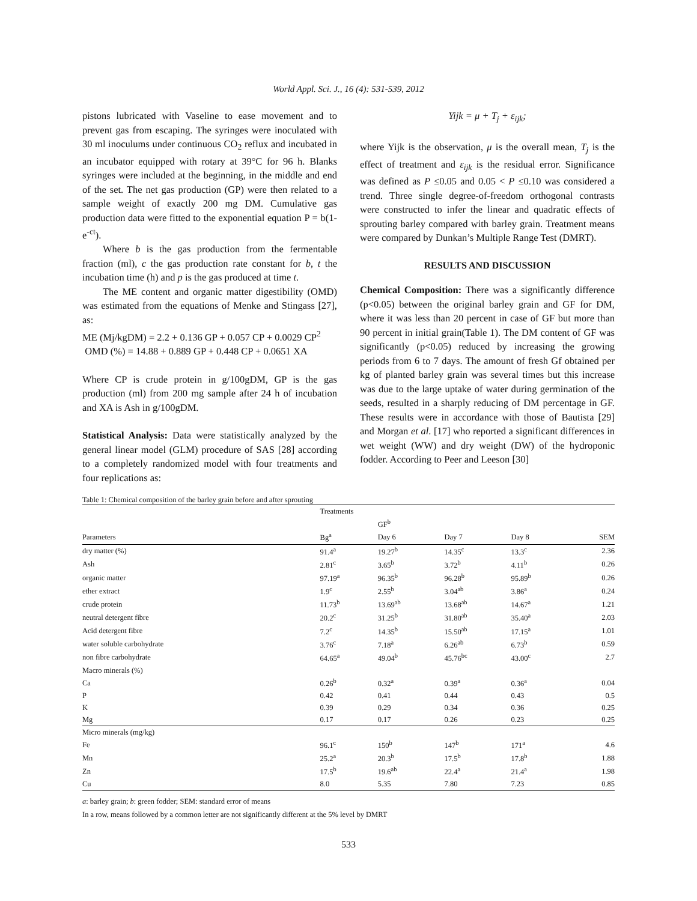World Appl. Sci. J., 16 (4): 531-539, 2012
pistons lubricated with Vaseline to ease movement and to prevent gas from escaping. The syringes were inoculated with 30 ml inoculums under continuous CO<sub>2</sub> reflux and incubated in an incubator equipped with rotary at 39°C for 96 h. Blanks syringes were included at the beginning, in the middle and end of the set. The net gas production (GP) were then related to a sample weight of exactly 200 mg DM. Cumulative gas production data were fitted to the exponential equation P = b(1-e<sup>-ct</sup>).
Where b is the gas production from the fermentable fraction (ml), c the gas production rate constant for b, t the incubation time (h) and p is the gas produced at time t.
The ME content and organic matter digestibility (OMD) was estimated from the equations of Menke and Stingass [27], as:
ME (Mj/kgDM) = 2.2 + 0.136 GP + 0.057 CP + 0.0029 CP<sup>2</sup>
OMD (%) = 14.88 + 0.889 GP + 0.448 CP + 0.0651 XA
Where CP is crude protein in g/100gDM, GP is the gas production (ml) from 200 mg sample after 24 h of incubation and XA is Ash in g/100gDM.
Statistical Analysis: Data were statistically analyzed by the general linear model (GLM) procedure of SAS [28] according to a completely randomized model with four treatments and four replications as:
Yijk = μ + T<sub>j</sub> + ε<sub>ijk</sub>;
where Yijk is the observation, μ is the overall mean, T<sub>j</sub> is the effect of treatment and ε<sub>ijk</sub> is the residual error. Significance was defined as P ≤0.05 and 0.05 < P ≤0.10 was considered a trend. Three single degree-of-freedom orthogonal contrasts were constructed to infer the linear and quadratic effects of sprouting barley compared with barley grain. Treatment means were compared by Dunkan’s Multiple Range Test (DMRT).
RESULTS AND DISCUSSION
Chemical Composition: There was a significantly difference (p<0.05) between the original barley grain and GF for DM, where it was less than 20 percent in case of GF but more than 90 percent in initial grain(Table 1). The DM content of GF was significantly (p<0.05) reduced by increasing the growing periods from 6 to 7 days. The amount of fresh Gf obtained per kg of planted barley grain was several times but this increase was due to the large uptake of water during germination of the seeds, resulted in a sharply reducing of DM percentage in GF. These results were in accordance with those of Bautista [29] and Morgan et al. [17] who reported a significant differences in wet weight (WW) and dry weight (DW) of the hydroponic fodder. According to Peer and Leeson [30]
Table 1: Chemical composition of the barley grain before and after sprouting
| | Treatments | | | | |
| --- | --- | --- | --- | --- | --- |
| | | GF<sup>b</sup> | | | |
| Parameters | Bg<sup>a</sup> | Day 6 | Day 7 | Day 8 | SEM |
| dry matter (%) | 91.4<sup>a</sup> | 19.27<sup>b</sup> | 14.35<sup>c</sup> | 13.3<sup>c</sup> | 2.36 |
| Ash | 2.81<sup>c</sup> | 3.65<sup>b</sup> | 3.72<sup>b</sup> | 4.11<sup>b</sup> | 0.26 |
| organic matter | 97.19<sup>a</sup> | 96.35<sup>b</sup> | 96.28<sup>b</sup> | 95.89<sup>b</sup> | 0.26 |
| ether extract | 1.9<sup>c</sup> | 2.55<sup>b</sup> | 3.04<sup>ab</sup> | 3.86<sup>a</sup> | 0.24 |
| crude protein | 11.73<sup>b</sup> | 13.69<sup>ab</sup> | 13.68<sup>ab</sup> | 14.67<sup>a</sup> | 1.21 |
| neutral detergent fibre | 20.2<sup>c</sup> | 31.25<sup>b</sup> | 31.80<sup>ab</sup> | 35.40<sup>a</sup> | 2.03 |
| Acid detergent fibre | 7.2<sup>c</sup> | 14.35<sup>b</sup> | 15.50<sup>ab</sup> | 17.15<sup>a</sup> | 1.01 |
| water soluble carbohydrate | 3.76<sup>c</sup> | 7.18<sup>a</sup> | 6.26<sup>ab</sup> | 6.73<sup>b</sup> | 0.59 |
| non fibre carbohydrate | 64.65<sup>a</sup> | 49.04<sup>b</sup> | 45.76<sup>bc</sup> | 43.00<sup>c</sup> | 2.7 |
| Macro minerals (%) | | | | | |
| Ca | 0.26<sup>b</sup> | 0.32<sup>a</sup> | 0.39<sup>a</sup> | 0.36<sup>a</sup> | 0.04 |
| P | 0.42 | 0.41 | 0.44 | 0.43 | 0.5 |
| K | 0.39 | 0.29 | 0.34 | 0.36 | 0.25 |
| Mg | 0.17 | 0.17 | 0.26 | 0.23 | 0.25 |
| Micro minerals (mg/kg) | | | | | |
| Fe | 96.1<sup>c</sup> | 150<sup>b</sup> | 147<sup>b</sup> | 171<sup>a</sup> | 4.6 |
| Mn | 25.2<sup>a</sup> | 20.3<sup>b</sup> | 17.5<sup>b</sup> | 17.8<sup>b</sup> | 1.88 |
| Zn | 17.5<sup>b</sup> | 19.6<sup>ab</sup> | 22.4<sup>a</sup> | 21.4<sup>a</sup> | 1.98 |
| Cu | 8.0 | 5.35 | 7.80 | 7.23 | 0.85 |
a: barley grain; b: green fodder; SEM: standard error of means
In a row, means followed by a common letter are not significantly different at the 5% level by DMRT
533